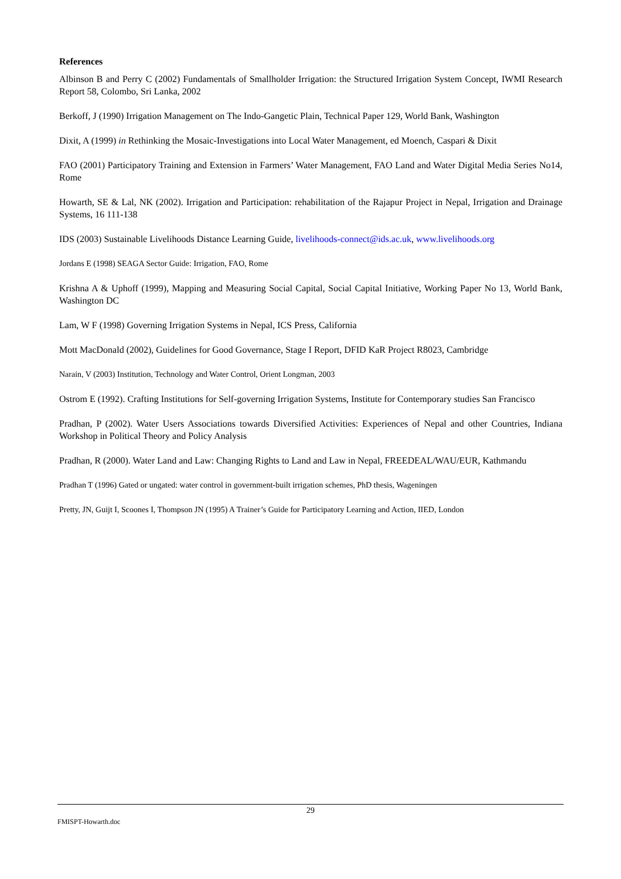References
Albinson B and Perry C (2002) Fundamentals of Smallholder Irrigation: the Structured Irrigation System Concept, IWMI Research Report 58, Colombo, Sri Lanka, 2002
Berkoff, J (1990) Irrigation Management on The Indo-Gangetic Plain, Technical Paper 129, World Bank, Washington
Dixit, A (1999) in Rethinking the Mosaic-Investigations into Local Water Management, ed Moench, Caspari & Dixit
FAO (2001) Participatory Training and Extension in Farmers’ Water Management, FAO Land and Water Digital Media Series No14, Rome
Howarth, SE & Lal, NK (2002). Irrigation and Participation: rehabilitation of the Rajapur Project in Nepal, Irrigation and Drainage Systems, 16 111-138
IDS (2003) Sustainable Livelihoods Distance Learning Guide, livelihoods-connect@ids.ac.uk, www.livelihoods.org
Jordans E (1998) SEAGA Sector Guide: Irrigation, FAO, Rome
Krishna A & Uphoff (1999), Mapping and Measuring Social Capital, Social Capital Initiative, Working Paper No 13, World Bank, Washington DC
Lam, W F (1998) Governing Irrigation Systems in Nepal, ICS Press, California
Mott MacDonald (2002), Guidelines for Good Governance, Stage I Report, DFID KaR Project R8023, Cambridge
Narain, V (2003) Institution, Technology and Water Control, Orient Longman, 2003
Ostrom E (1992). Crafting Institutions for Self-governing Irrigation Systems, Institute for Contemporary studies San Francisco
Pradhan, P (2002). Water Users Associations towards Diversified Activities: Experiences of Nepal and other Countries, Indiana Workshop in Political Theory and Policy Analysis
Pradhan, R (2000). Water Land and Law: Changing Rights to Land and Law in Nepal, FREEDEAL/WAU/EUR, Kathmandu
Pradhan T (1996) Gated or ungated: water control in government-built irrigation schemes, PhD thesis, Wageningen
Pretty, JN, Guijt I, Scoones I, Thompson JN (1995) A Trainer’s Guide for Participatory Learning and Action, IIED, London
29
FMISPT-Howarth.doc